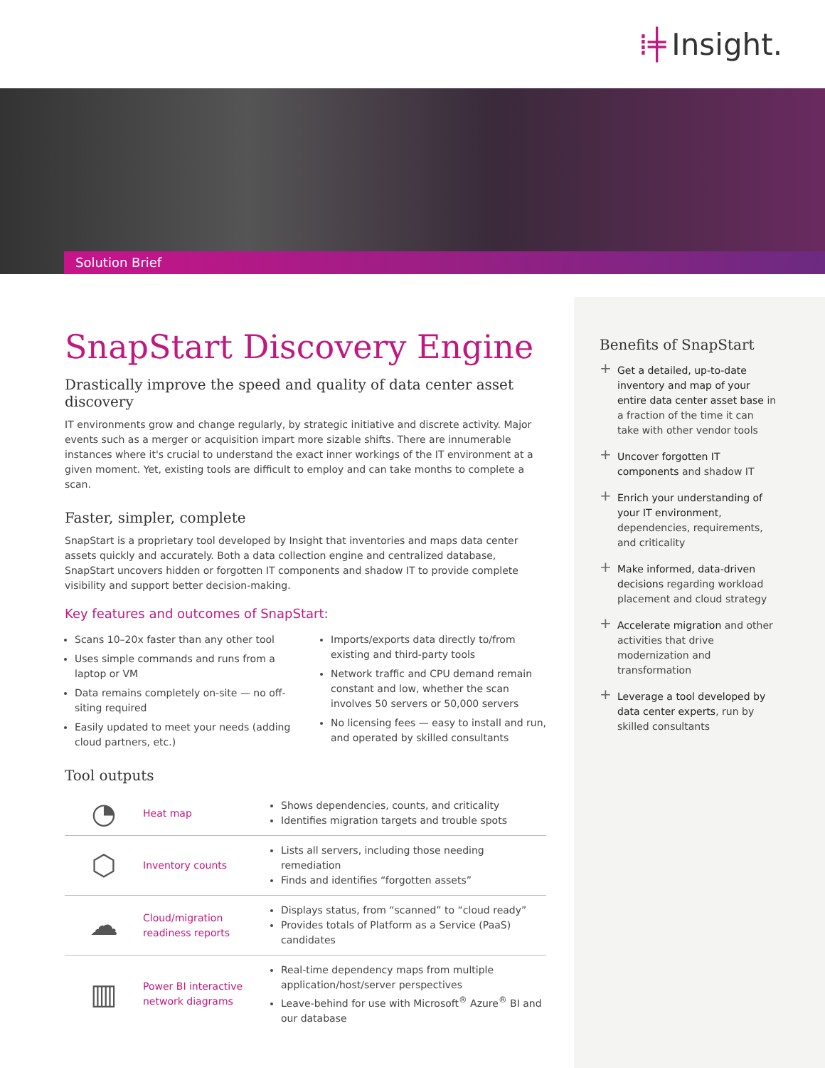⁞╪ Insight.
Solution Brief
SnapStart Discovery Engine
Drastically improve the speed and quality of data center asset discovery
IT environments grow and change regularly, by strategic initiative and discrete activity. Major events such as a merger or acquisition impart more sizable shifts. There are innumerable instances where it's crucial to understand the exact inner workings of the IT environment at a given moment. Yet, existing tools are difficult to employ and can take months to complete a scan.
Faster, simpler, complete
SnapStart is a proprietary tool developed by Insight that inventories and maps data center assets quickly and accurately. Both a data collection engine and centralized database, SnapStart uncovers hidden or forgotten IT components and shadow IT to provide complete visibility and support better decision-making.
Key features and outcomes of SnapStart:
Scans 10–20x faster than any other tool
Uses simple commands and runs from a laptop or VM
Data remains completely on-site — no off-siting required
Easily updated to meet your needs (adding cloud partners, etc.)
Imports/exports data directly to/from existing and third-party tools
Network traffic and CPU demand remain constant and low, whether the scan involves 50 servers or 50,000 servers
No licensing fees — easy to install and run, and operated by skilled consultants
Tool outputs
| ◔ | Heat map | Shows dependencies, counts, and criticality Identifies migration targets and trouble spots |
| ⬡ | Inventory counts | Lists all servers, including those needing remediation Finds and identifies “forgotten assets” |
| ☁ | Cloud/migration readiness reports | Displays status, from “scanned” to “cloud ready” Provides totals of Platform as a Service (PaaS) candidates |
| ▥ | Power BI interactive network diagrams | Real-time dependency maps from multiple application/host/server perspectives Leave-behind for use with Microsoft<sup>®</sup> Azure<sup>®</sup> BI and our database |
Benefits of SnapStart
Get a detailed, up-to-date inventory and map of your entire data center asset base in a fraction of the time it can take with other vendor tools
Uncover forgotten IT components and shadow IT
Enrich your understanding of your IT environment, dependencies, requirements, and criticality
Make informed, data-driven decisions regarding workload placement and cloud strategy
Accelerate migration and other activities that drive modernization and transformation
Leverage a tool developed by data center experts, run by skilled consultants